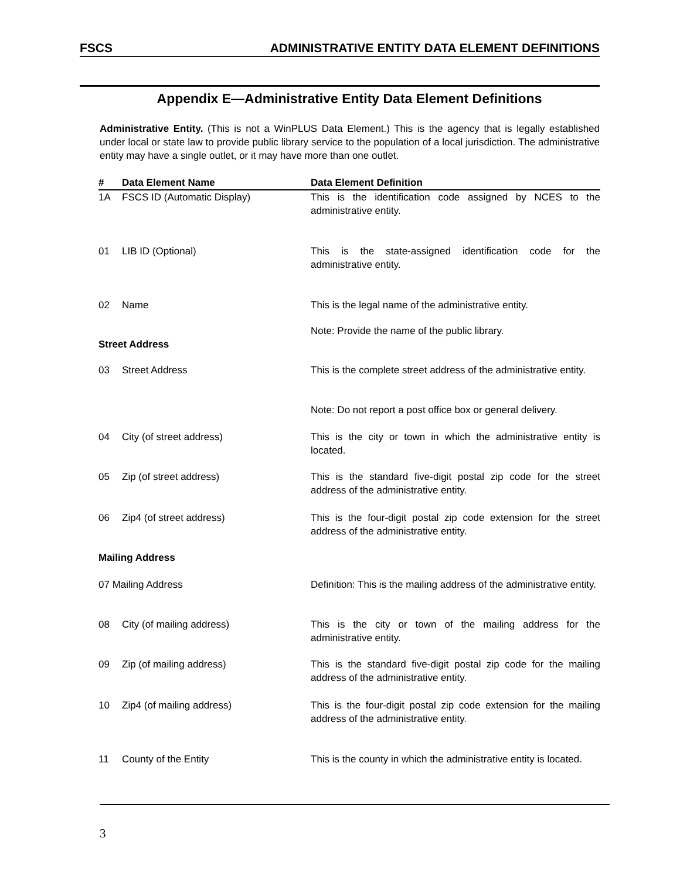FSCS ADMINISTRATIVE ENTITY DATA ELEMENT DEFINITIONS
Appendix E—Administrative Entity Data Element Definitions
Administrative Entity. (This is not a WinPLUS Data Element.) This is the agency that is legally established under local or state law to provide public library service to the population of a local jurisdiction. The administrative entity may have a single outlet, or it may have more than one outlet.
| # | Data Element Name | Data Element Definition |
| --- | --- | --- |
| 1A | FSCS ID (Automatic Display) | This is the identification code assigned by NCES to the administrative entity. |
| 01 | LIB ID (Optional) | This is the state-assigned identification code for the administrative entity. |
| 02 | Name | This is the legal name of the administrative entity. |
| | | Note: Provide the name of the public library. |
| Street Address | | |
| 03 | Street Address | This is the complete street address of the administrative entity. |
| | | Note: Do not report a post office box or general delivery. |
| 04 | City (of street address) | This is the city or town in which the administrative entity is located. |
| 05 | Zip (of street address) | This is the standard five-digit postal zip code for the street address of the administrative entity. |
| 06 | Zip4 (of street address) | This is the four-digit postal zip code extension for the street address of the administrative entity. |
| Mailing Address | | |
| 07 Mailing Address | | Definition: This is the mailing address of the administrative entity. |
| 08 | City (of mailing address) | This is the city or town of the mailing address for the administrative entity. |
| 09 | Zip (of mailing address) | This is the standard five-digit postal zip code for the mailing address of the administrative entity. |
| 10 | Zip4 (of mailing address) | This is the four-digit postal zip code extension for the mailing address of the administrative entity. |
| 11 | County of the Entity | This is the county in which the administrative entity is located. |
3